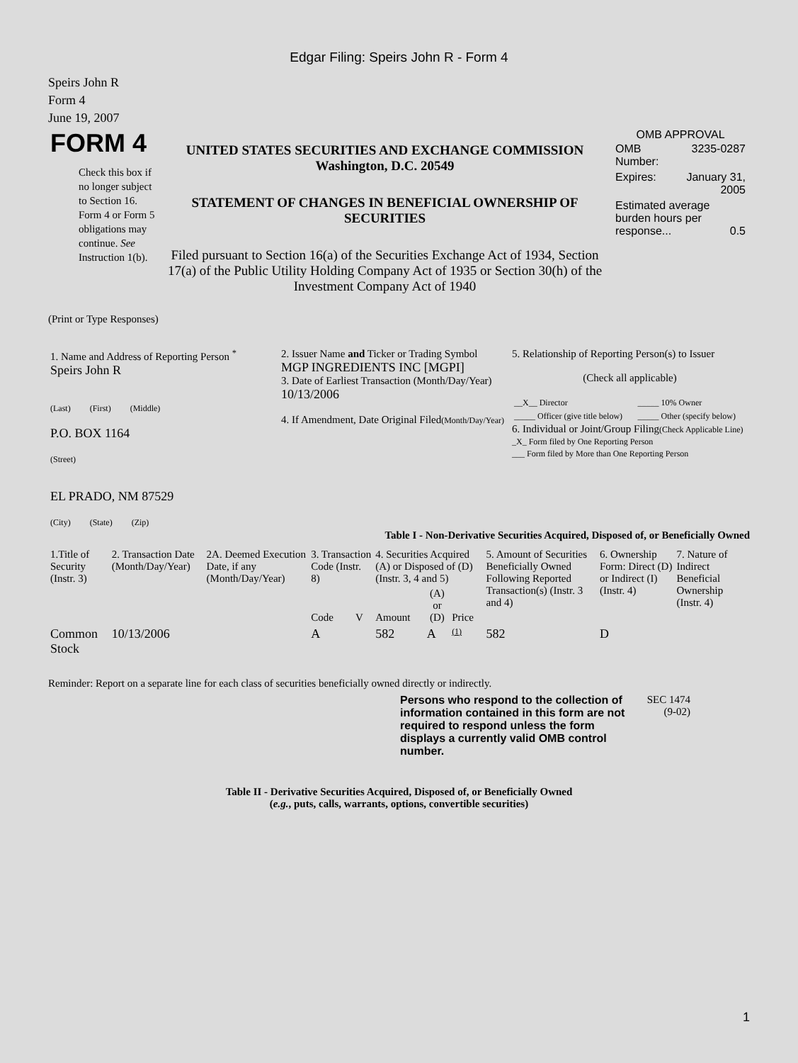Edgar Filing: Speirs John R - Form 4
Speirs John R
Form 4
June 19, 2007
| FORM 4 Check this box if no longer subject to Section 16. Form 4 or Form 5 obligations may continue. See Instruction 1(b). | UNITED STATES SECURITIES AND EXCHANGE COMMISSION Washington, D.C. 20549 STATEMENT OF CHANGES IN BENEFICIAL OWNERSHIP OF SECURITIES Filed pursuant to Section 16(a) of the Securities Exchange Act of 1934, Section 17(a) of the Public Utility Holding Company Act of 1935 or Section 30(h) of the Investment Company Act of 1940 | OMB APPROVAL / OMB Number: / 3235-0287 / / Expires: / January 31, 2005 / / Estimated average burden hours per response... 0.5 / / |
(Print or Type Responses)
| 1. Name and Address of Reporting Person <sup>*</sup> Speirs John R (Last) (First) (Middle) P.O. BOX 1164 (Street) EL PRADO, NM 87529 (City) (State) (Zip) | 2. Issuer Name and Ticker or Trading Symbol MGP INGREDIENTS INC [MGPI] 3. Date of Earliest Transaction (Month/Day/Year) 10/13/2006 4. If Amendment, Date Original Filed (Month/Day/Year) | 5. Relationship of Reporting Person(s) to Issuer (Check all applicable) / __X__ Director / _____ 10% Owner / / _____ Officer (give title below) / _____ Other (specify below) / 6. Individual or Joint/Group Filing (Check Applicable Line) _X_ Form filed by One Reporting Person ___ Form filed by More than One Reporting Person |
Table I - Non-Derivative Securities Acquired, Disposed of, or Beneficially Owned
| 1.Title of Security (Instr. 3) | 2. Transaction Date (Month/Day/Year) | 2A. Deemed Execution Date, if any (Month/Day/Year) | 3. Transaction Code (Instr. 8) | | 4. Securities Acquired (A) or Disposed of (D) (Instr. 3, 4 and 5) | | | 5. Amount of Securities Beneficially Owned Following Reported Transaction(s) (Instr. 3 and 4) | 6. Ownership Form: Direct (D) or Indirect (I) (Instr. 4) | 7. Nature of Indirect Beneficial Ownership (Instr. 4) |
| --- | --- | --- | --- | --- | --- | --- | --- | --- | --- | --- |
| | | | Code | V | Amount | (A) or (D) | Price | | | |
| Common Stock | 10/13/2006 | | A | | 582 | A | (1) | 582 | D | |
Reminder: Report on a separate line for each class of securities beneficially owned directly or indirectly.
Persons who respond to the collection of information contained in this form are not required to respond unless the form displays a currently valid OMB control number.
SEC 1474 (9-02)
Table II - Derivative Securities Acquired, Disposed of, or Beneficially Owned
(e.g., puts, calls, warrants, options, convertible securities)
1